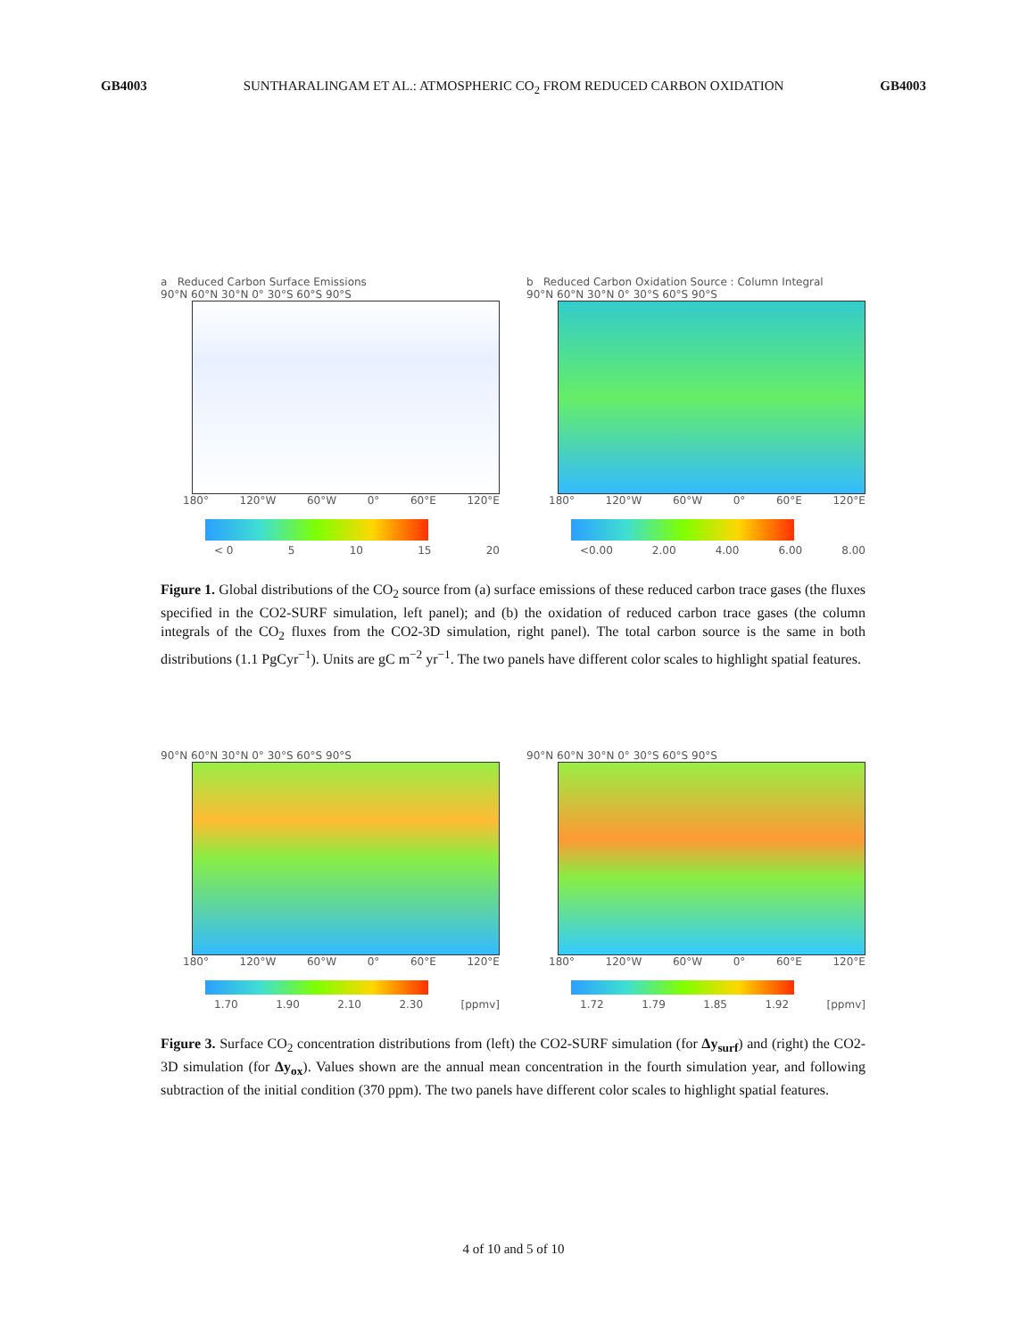GB4003 SUNTHARALINGAM ET AL.: ATMOSPHERIC CO<sub>2</sub> FROM REDUCED CARBON OXIDATION GB4003
a Reduced Carbon Surface Emissions
90°N 60°N 30°N 0° 30°S 60°S 90°S
180° 120°W 60°W 0° 60°E 120°E
< 0 5 10 15 20
b Reduced Carbon Oxidation Source : Column Integral
90°N 60°N 30°N 0° 30°S 60°S 90°S
180° 120°W 60°W 0° 60°E 120°E
<0.00 2.00 4.00 6.00 8.00
Figure 1. Global distributions of the CO<sub>2</sub> source from (a) surface emissions of these reduced carbon trace gases (the fluxes specified in the CO2-SURF simulation, left panel); and (b) the oxidation of reduced carbon trace gases (the column integrals of the CO<sub>2</sub> fluxes from the CO2-3D simulation, right panel). The total carbon source is the same in both distributions (1.1 PgCyr<sup>−1</sup>). Units are gC m<sup>−2</sup> yr<sup>−1</sup>. The two panels have different color scales to highlight spatial features.
90°N 60°N 30°N 0° 30°S 60°S 90°S
180° 120°W 60°W 0° 60°E 120°E
1.70 1.90 2.10 2.30 [ppmv]
90°N 60°N 30°N 0° 30°S 60°S 90°S
180° 120°W 60°W 0° 60°E 120°E
1.72 1.79 1.85 1.92 [ppmv]
Figure 3. Surface CO<sub>2</sub> concentration distributions from (left) the CO2-SURF simulation (for Δy<sub>surf</sub>) and (right) the CO2-3D simulation (for Δy<sub>ox</sub>). Values shown are the annual mean concentration in the fourth simulation year, and following subtraction of the initial condition (370 ppm). The two panels have different color scales to highlight spatial features.
4 of 10 and 5 of 10